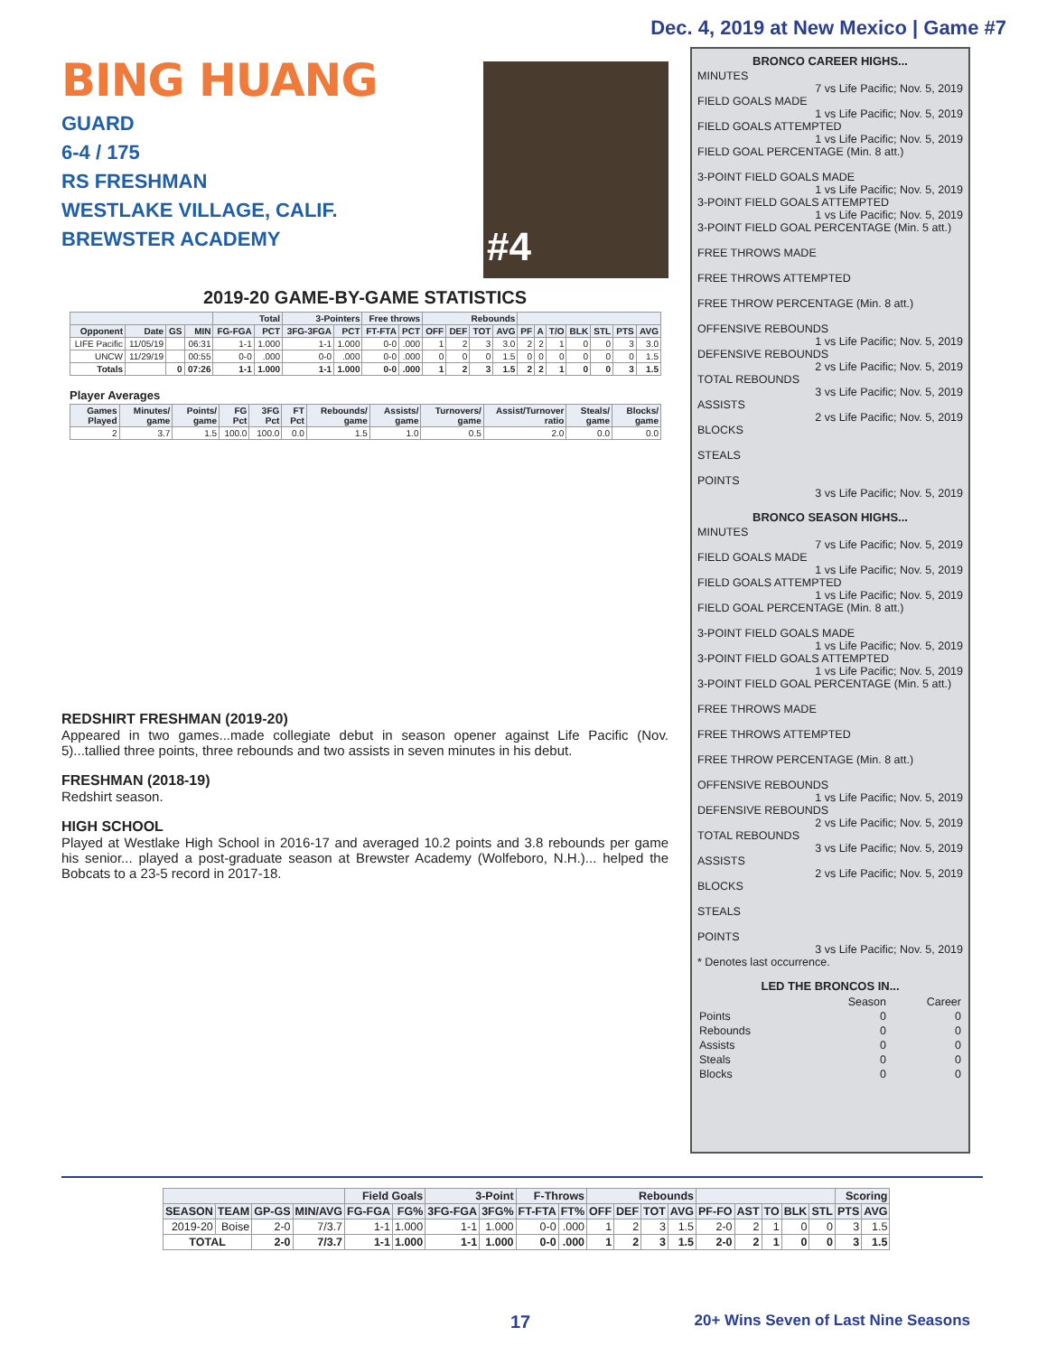Dec. 4, 2019 at New Mexico | Game #7
#4
BING HUANG
GUARD
6-4 / 175
RS FRESHMAN
WESTLAKE VILLAGE, CALIF.
BREWSTER ACADEMY
2019-20 GAME-BY-GAME STATISTICS
| | | | | Total | | 3-Pointers | | Free throws | | Rebounds | | | | | | | | | | |
| --- | --- | --- | --- | --- | --- | --- | --- | --- | --- | --- | --- | --- | --- | --- | --- | --- | --- | --- | --- | --- |
| Opponent | Date | GS | MIN | FG-FGA | PCT | 3FG-3FGA | PCT | FT-FTA | PCT | OFF | DEF | TOT | AVG | PF | A | T/O | BLK | STL | PTS | AVG |
| LIFE Pacific | 11/05/19 | | 06:31 | 1-1 | 1.000 | 1-1 | 1.000 | 0-0 | .000 | 1 | 2 | 3 | 3.0 | 2 | 2 | 1 | 0 | 0 | 3 | 3.0 |
| UNCW | 11/29/19 | | 00:55 | 0-0 | .000 | 0-0 | .000 | 0-0 | .000 | 0 | 0 | 0 | 1.5 | 0 | 0 | 0 | 0 | 0 | 0 | 1.5 |
| Totals | | 0 | 07:26 | 1-1 | 1.000 | 1-1 | 1.000 | 0-0 | .000 | 1 | 2 | 3 | 1.5 | 2 | 2 | 1 | 0 | 0 | 3 | 1.5 |
Player Averages
| Games Played | Minutes/ game | Points/ game | FG Pct | 3FG Pct | FT Pct | Rebounds/ game | Assists/ game | Turnovers/ game | Assist/Turnover ratio | Steals/ game | Blocks/ game |
| --- | --- | --- | --- | --- | --- | --- | --- | --- | --- | --- | --- |
| 2 | 3.7 | 1.5 | 100.0 | 100.0 | 0.0 | 1.5 | 1.0 | 0.5 | 2.0 | 0.0 | 0.0 |
REDSHIRT FRESHMAN (2019-20)
Appeared in two games...made collegiate debut in season opener against Life Pacific (Nov. 5)...tallied three points, three rebounds and two assists in seven minutes in his debut.
FRESHMAN (2018-19)
Redshirt season.
HIGH SCHOOL
Played at Westlake High School in 2016-17 and averaged 10.2 points and 3.8 rebounds per game his senior... played a post-graduate season at Brewster Academy (Wolfeboro, N.H.)... helped the Bobcats to a 23-5 record in 2017-18.
BRONCO CAREER HIGHS...
MINUTES
7 vs Life Pacific; Nov. 5, 2019
FIELD GOALS MADE
1 vs Life Pacific; Nov. 5, 2019
FIELD GOALS ATTEMPTED
1 vs Life Pacific; Nov. 5, 2019
FIELD GOAL PERCENTAGE (Min. 8 att.)
3-POINT FIELD GOALS MADE
1 vs Life Pacific; Nov. 5, 2019
3-POINT FIELD GOALS ATTEMPTED
1 vs Life Pacific; Nov. 5, 2019
3-POINT FIELD GOAL PERCENTAGE (Min. 5 att.)
FREE THROWS MADE
FREE THROWS ATTEMPTED
FREE THROW PERCENTAGE (Min. 8 att.)
OFFENSIVE REBOUNDS
1 vs Life Pacific; Nov. 5, 2019
DEFENSIVE REBOUNDS
2 vs Life Pacific; Nov. 5, 2019
TOTAL REBOUNDS
3 vs Life Pacific; Nov. 5, 2019
ASSISTS
2 vs Life Pacific; Nov. 5, 2019
BLOCKS
STEALS
POINTS
3 vs Life Pacific; Nov. 5, 2019
BRONCO SEASON HIGHS...
MINUTES
7 vs Life Pacific; Nov. 5, 2019
FIELD GOALS MADE
1 vs Life Pacific; Nov. 5, 2019
FIELD GOALS ATTEMPTED
1 vs Life Pacific; Nov. 5, 2019
FIELD GOAL PERCENTAGE (Min. 8 att.)
3-POINT FIELD GOALS MADE
1 vs Life Pacific; Nov. 5, 2019
3-POINT FIELD GOALS ATTEMPTED
1 vs Life Pacific; Nov. 5, 2019
3-POINT FIELD GOAL PERCENTAGE (Min. 5 att.)
FREE THROWS MADE
FREE THROWS ATTEMPTED
FREE THROW PERCENTAGE (Min. 8 att.)
OFFENSIVE REBOUNDS
1 vs Life Pacific; Nov. 5, 2019
DEFENSIVE REBOUNDS
2 vs Life Pacific; Nov. 5, 2019
TOTAL REBOUNDS
3 vs Life Pacific; Nov. 5, 2019
ASSISTS
2 vs Life Pacific; Nov. 5, 2019
BLOCKS
STEALS
POINTS
3 vs Life Pacific; Nov. 5, 2019
* Denotes last occurrence.
LED THE BRONCOS IN...
| | Season | Career |
| Points | 0 | 0 |
| Rebounds | 0 | 0 |
| Assists | 0 | 0 |
| Steals | 0 | 0 |
| Blocks | 0 | 0 |
| | | | | Field Goals | | 3-Point | | F-Throws | | Rebounds | | | | | | | | | Scoring | |
| --- | --- | --- | --- | --- | --- | --- | --- | --- | --- | --- | --- | --- | --- | --- | --- | --- | --- | --- | --- | --- |
| SEASON | TEAM | GP-GS | MIN/AVG | FG-FGA | FG% | 3FG-FGA | 3FG% | FT-FTA | FT% | OFF | DEF | TOT | AVG | PF-FO | AST | TO | BLK | STL | PTS | AVG |
| 2019-20 | Boise | 2-0 | 7/3.7 | 1-1 | 1.000 | 1-1 | 1.000 | 0-0 | .000 | 1 | 2 | 3 | 1.5 | 2-0 | 2 | 1 | 0 | 0 | 3 | 1.5 |
| TOTAL | | 2-0 | 7/3.7 | 1-1 | 1.000 | 1-1 | 1.000 | 0-0 | .000 | 1 | 2 | 3 | 1.5 | 2-0 | 2 | 1 | 0 | 0 | 3 | 1.5 |
17 20+ Wins Seven of Last Nine Seasons